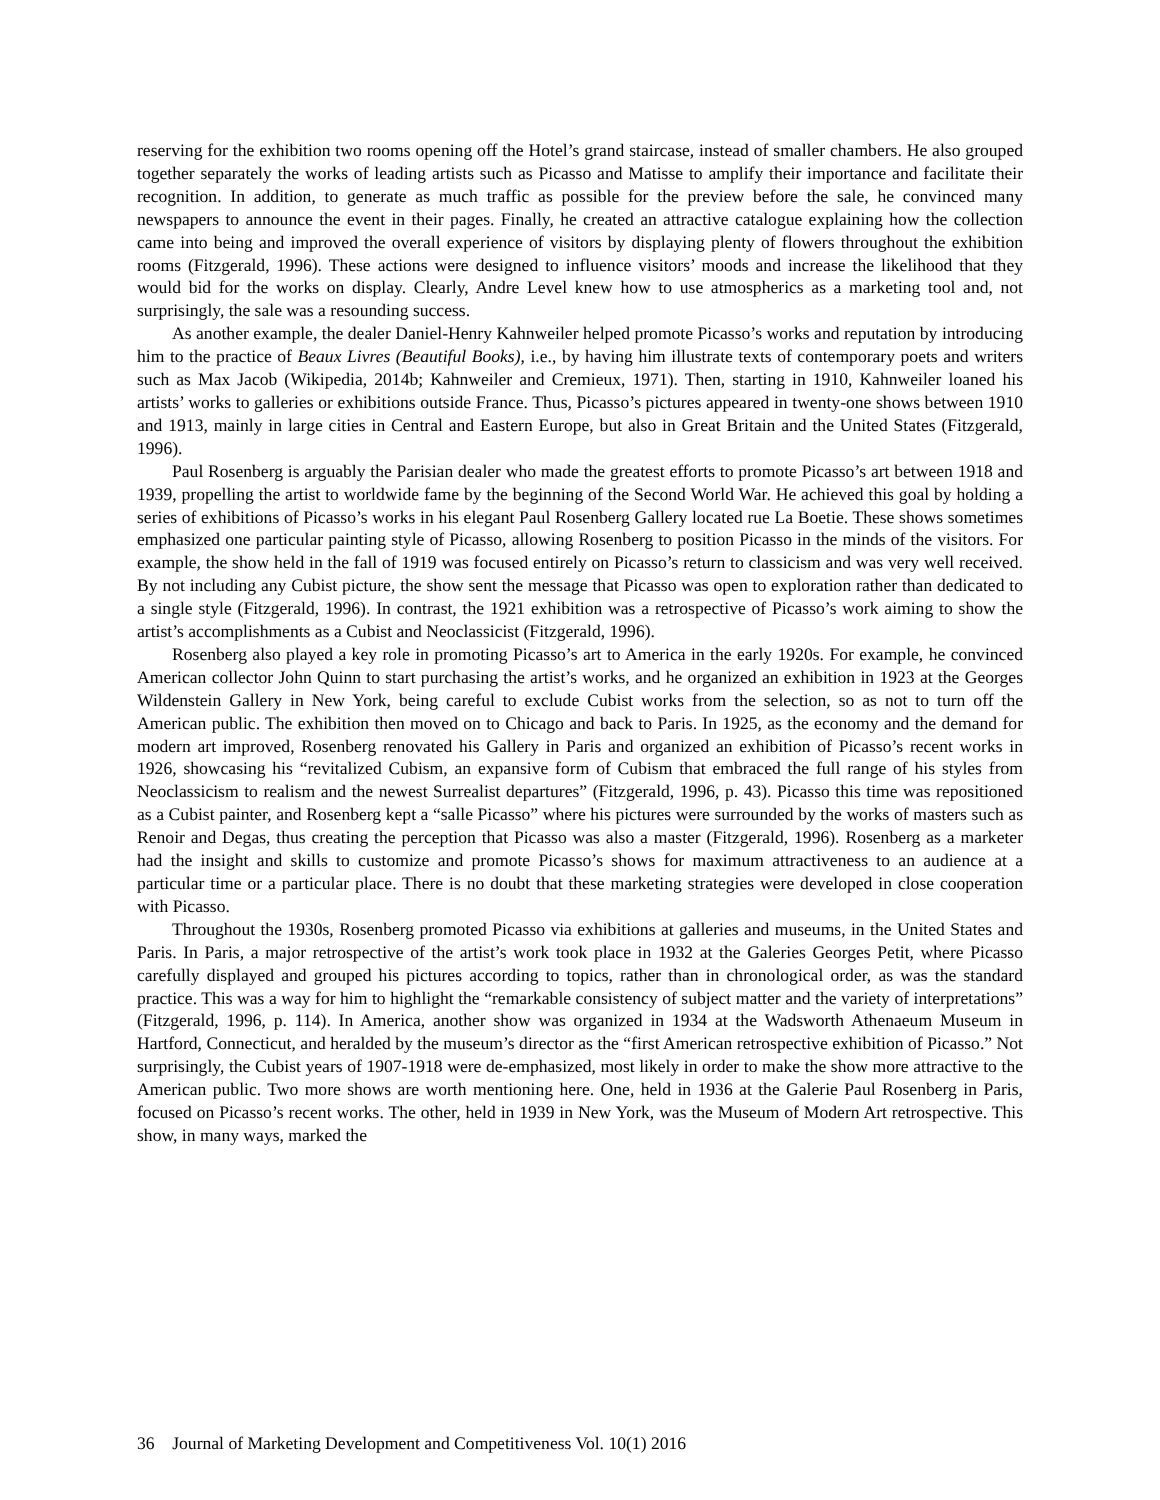reserving for the exhibition two rooms opening off the Hotel’s grand staircase, instead of smaller chambers. He also grouped together separately the works of leading artists such as Picasso and Matisse to amplify their importance and facilitate their recognition. In addition, to generate as much traffic as possible for the preview before the sale, he convinced many newspapers to announce the event in their pages. Finally, he created an attractive catalogue explaining how the collection came into being and improved the overall experience of visitors by displaying plenty of flowers throughout the exhibition rooms (Fitzgerald, 1996). These actions were designed to influence visitors’ moods and increase the likelihood that they would bid for the works on display. Clearly, Andre Level knew how to use atmospherics as a marketing tool and, not surprisingly, the sale was a resounding success.
As another example, the dealer Daniel-Henry Kahnweiler helped promote Picasso’s works and reputation by introducing him to the practice of Beaux Livres (Beautiful Books), i.e., by having him illustrate texts of contemporary poets and writers such as Max Jacob (Wikipedia, 2014b; Kahnweiler and Cremieux, 1971). Then, starting in 1910, Kahnweiler loaned his artists’ works to galleries or exhibitions outside France. Thus, Picasso’s pictures appeared in twenty-one shows between 1910 and 1913, mainly in large cities in Central and Eastern Europe, but also in Great Britain and the United States (Fitzgerald, 1996).
Paul Rosenberg is arguably the Parisian dealer who made the greatest efforts to promote Picasso’s art between 1918 and 1939, propelling the artist to worldwide fame by the beginning of the Second World War. He achieved this goal by holding a series of exhibitions of Picasso’s works in his elegant Paul Rosenberg Gallery located rue La Boetie. These shows sometimes emphasized one particular painting style of Picasso, allowing Rosenberg to position Picasso in the minds of the visitors. For example, the show held in the fall of 1919 was focused entirely on Picasso’s return to classicism and was very well received. By not including any Cubist picture, the show sent the message that Picasso was open to exploration rather than dedicated to a single style (Fitzgerald, 1996). In contrast, the 1921 exhibition was a retrospective of Picasso’s work aiming to show the artist’s accomplishments as a Cubist and Neoclassicist (Fitzgerald, 1996).
Rosenberg also played a key role in promoting Picasso’s art to America in the early 1920s. For example, he convinced American collector John Quinn to start purchasing the artist’s works, and he organized an exhibition in 1923 at the Georges Wildenstein Gallery in New York, being careful to exclude Cubist works from the selection, so as not to turn off the American public. The exhibition then moved on to Chicago and back to Paris. In 1925, as the economy and the demand for modern art improved, Rosenberg renovated his Gallery in Paris and organized an exhibition of Picasso’s recent works in 1926, showcasing his “revitalized Cubism, an expansive form of Cubism that embraced the full range of his styles from Neoclassicism to realism and the newest Surrealist departures” (Fitzgerald, 1996, p. 43). Picasso this time was repositioned as a Cubist painter, and Rosenberg kept a “salle Picasso” where his pictures were surrounded by the works of masters such as Renoir and Degas, thus creating the perception that Picasso was also a master (Fitzgerald, 1996). Rosenberg as a marketer had the insight and skills to customize and promote Picasso’s shows for maximum attractiveness to an audience at a particular time or a particular place. There is no doubt that these marketing strategies were developed in close cooperation with Picasso.
Throughout the 1930s, Rosenberg promoted Picasso via exhibitions at galleries and museums, in the United States and Paris. In Paris, a major retrospective of the artist’s work took place in 1932 at the Galeries Georges Petit, where Picasso carefully displayed and grouped his pictures according to topics, rather than in chronological order, as was the standard practice. This was a way for him to highlight the “remarkable consistency of subject matter and the variety of interpretations” (Fitzgerald, 1996, p. 114). In America, another show was organized in 1934 at the Wadsworth Athenaeum Museum in Hartford, Connecticut, and heralded by the museum’s director as the “first American retrospective exhibition of Picasso.” Not surprisingly, the Cubist years of 1907-1918 were de-emphasized, most likely in order to make the show more attractive to the American public. Two more shows are worth mentioning here. One, held in 1936 at the Galerie Paul Rosenberg in Paris, focused on Picasso’s recent works. The other, held in 1939 in New York, was the Museum of Modern Art retrospective. This show, in many ways, marked the
36 Journal of Marketing Development and Competitiveness Vol. 10(1) 2016